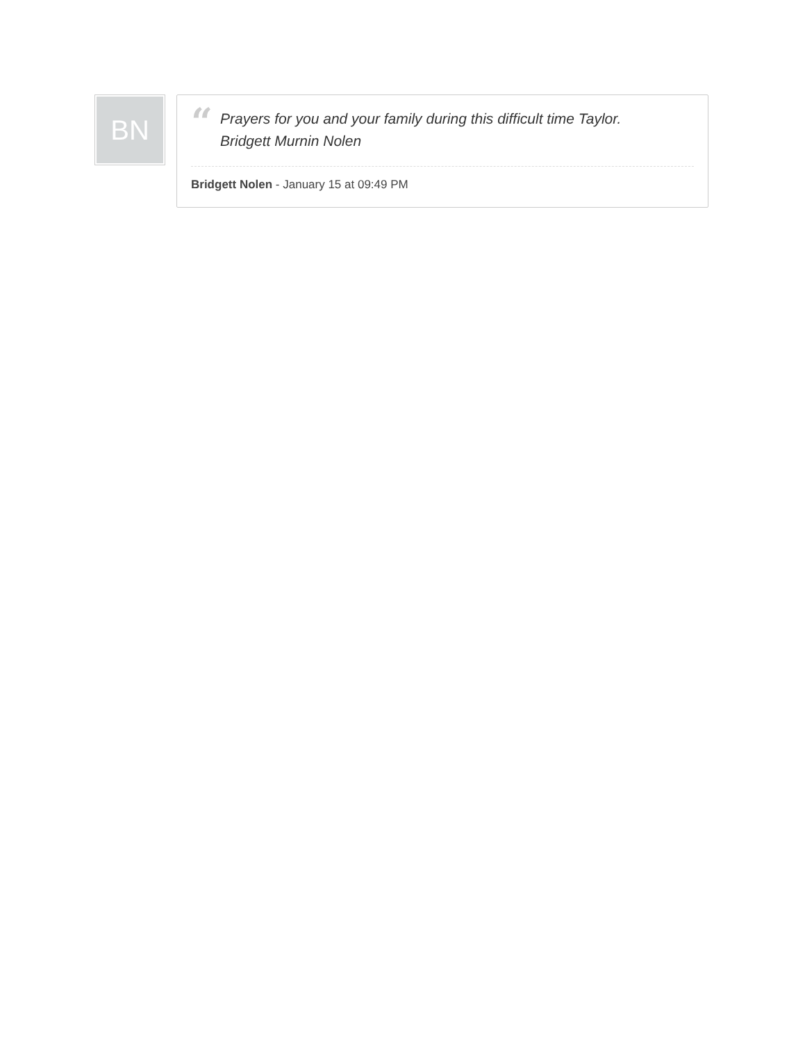BN
“
Prayers for you and your family during this difficult time Taylor.
Bridgett Murnin Nolen
Bridgett Nolen - January 15 at 09:49 PM